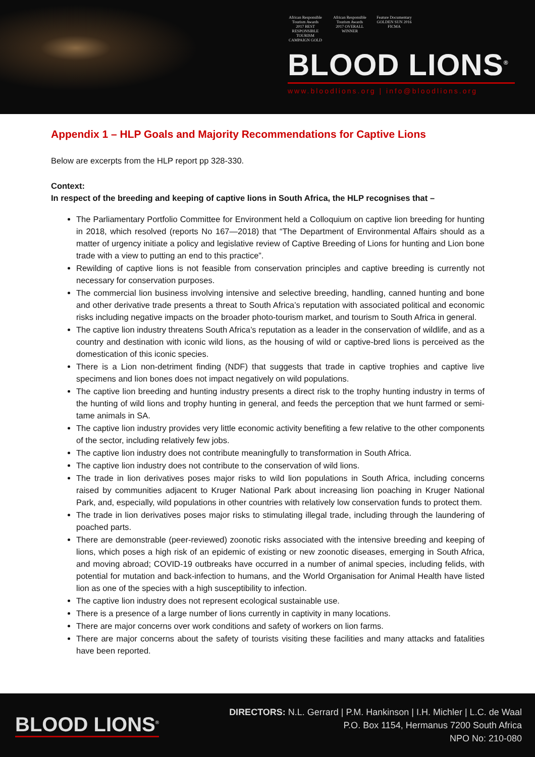African Responsible Tourism Awards 2017 BEST RESPONSIBLE TOURISM CAMPAIGN GOLD
African Responsible Tourism Awards 2017 OVERALL WINNER
Feature Documentary GOLDEN SUN 2016 FICMA
BLOOD LIONS<sup>®</sup>
www.bloodlions.org | info@bloodlions.org
Appendix 1 – HLP Goals and Majority Recommendations for Captive Lions
Below are excerpts from the HLP report pp 328-330.
Context:
In respect of the breeding and keeping of captive lions in South Africa, the HLP recognises that –
The Parliamentary Portfolio Committee for Environment held a Colloquium on captive lion breeding for hunting in 2018, which resolved (reports No 167—2018) that “The Department of Environmental Affairs should as a matter of urgency initiate a policy and legislative review of Captive Breeding of Lions for hunting and Lion bone trade with a view to putting an end to this practice”.
Rewilding of captive lions is not feasible from conservation principles and captive breeding is currently not necessary for conservation purposes.
The commercial lion business involving intensive and selective breeding, handling, canned hunting and bone and other derivative trade presents a threat to South Africa’s reputation with associated political and economic risks including negative impacts on the broader photo-tourism market, and tourism to South Africa in general.
The captive lion industry threatens South Africa’s reputation as a leader in the conservation of wildlife, and as a country and destination with iconic wild lions, as the housing of wild or captive-bred lions is perceived as the domestication of this iconic species.
There is a Lion non-detriment finding (NDF) that suggests that trade in captive trophies and captive live specimens and lion bones does not impact negatively on wild populations.
The captive lion breeding and hunting industry presents a direct risk to the trophy hunting industry in terms of the hunting of wild lions and trophy hunting in general, and feeds the perception that we hunt farmed or semi-tame animals in SA.
The captive lion industry provides very little economic activity benefiting a few relative to the other components of the sector, including relatively few jobs.
The captive lion industry does not contribute meaningfully to transformation in South Africa.
The captive lion industry does not contribute to the conservation of wild lions.
The trade in lion derivatives poses major risks to wild lion populations in South Africa, including concerns raised by communities adjacent to Kruger National Park about increasing lion poaching in Kruger National Park, and, especially, wild populations in other countries with relatively low conservation funds to protect them.
The trade in lion derivatives poses major risks to stimulating illegal trade, including through the laundering of poached parts.
There are demonstrable (peer-reviewed) zoonotic risks associated with the intensive breeding and keeping of lions, which poses a high risk of an epidemic of existing or new zoonotic diseases, emerging in South Africa, and moving abroad; COVID-19 outbreaks have occurred in a number of animal species, including felids, with potential for mutation and back-infection to humans, and the World Organisation for Animal Health have listed lion as one of the species with a high susceptibility to infection.
The captive lion industry does not represent ecological sustainable use.
There is a presence of a large number of lions currently in captivity in many locations.
There are major concerns over work conditions and safety of workers on lion farms.
There are major concerns about the safety of tourists visiting these facilities and many attacks and fatalities have been reported.
BLOOD LIONS<sup>®</sup>
DIRECTORS: N.L. Gerrard | P.M. Hankinson | I.H. Michler | L.C. de Waal
P.O. Box 1154, Hermanus 7200 South Africa
NPO No: 210-080